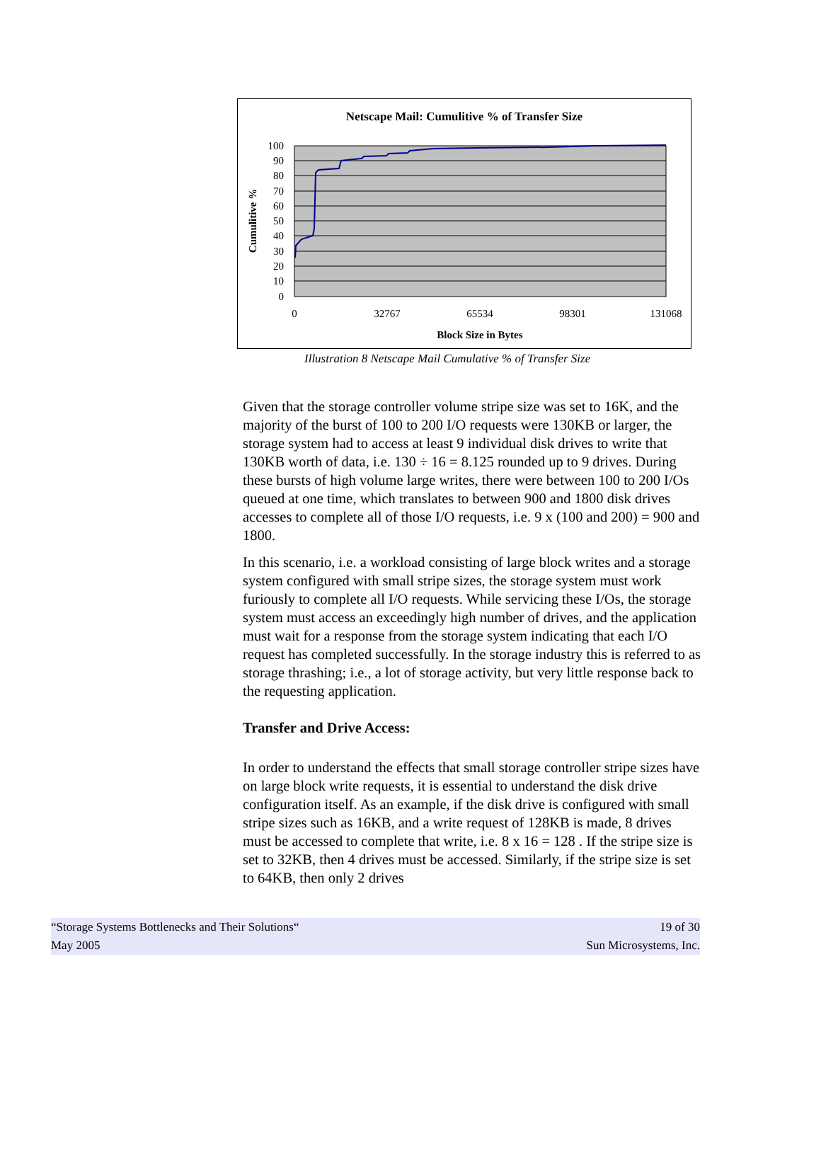Netscape Mail: Cumulitive % of Transfer Size
100
90
80
70
60
50
40
30
20
10
0
0
32767
65534
98301
131068
Block Size in Bytes
Cumulitive %
Illustration 8 Netscape Mail Cumulative % of Transfer Size
Given that the storage controller volume stripe size was set to 16K, and the majority of the burst of 100 to 200 I/O requests were 130KB or larger, the storage system had to access at least 9 individual disk drives to write that 130KB worth of data, i.e. 130 ÷ 16 = 8.125 rounded up to 9 drives. During these bursts of high volume large writes, there were between 100 to 200 I/Os queued at one time, which translates to between 900 and 1800 disk drives accesses to complete all of those I/O requests, i.e. 9 x (100 and 200) = 900 and 1800.
In this scenario, i.e. a workload consisting of large block writes and a storage system configured with small stripe sizes, the storage system must work furiously to complete all I/O requests. While servicing these I/Os, the storage system must access an exceedingly high number of drives, and the application must wait for a response from the storage system indicating that each I/O request has completed successfully. In the storage industry this is referred to as storage thrashing; i.e., a lot of storage activity, but very little response back to the requesting application.
Transfer and Drive Access:
In order to understand the effects that small storage controller stripe sizes have on large block write requests, it is essential to understand the disk drive configuration itself. As an example, if the disk drive is configured with small stripe sizes such as 16KB, and a write request of 128KB is made, 8 drives must be accessed to complete that write, i.e. 8 x 16 = 128 . If the stripe size is set to 32KB, then 4 drives must be accessed. Similarly, if the stripe size is set to 64KB, then only 2 drives
“Storage Systems Bottlenecks and Their Solutions“
May 2005
19 of 30
Sun Microsystems, Inc.